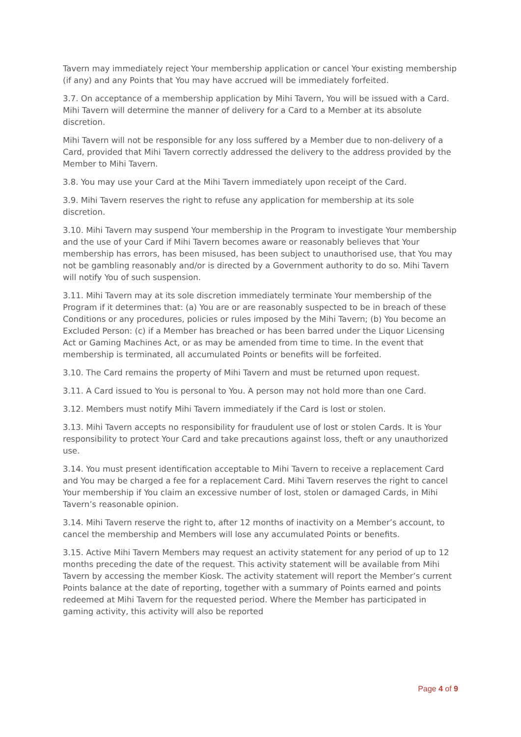Tavern may immediately reject Your membership application or cancel Your existing membership (if any) and any Points that You may have accrued will be immediately forfeited.
3.7. On acceptance of a membership application by Mihi Tavern, You will be issued with a Card. Mihi Tavern will determine the manner of delivery for a Card to a Member at its absolute discretion.
Mihi Tavern will not be responsible for any loss suffered by a Member due to non-delivery of a Card, provided that Mihi Tavern correctly addressed the delivery to the address provided by the Member to Mihi Tavern.
3.8. You may use your Card at the Mihi Tavern immediately upon receipt of the Card.
3.9. Mihi Tavern reserves the right to refuse any application for membership at its sole discretion.
3.10. Mihi Tavern may suspend Your membership in the Program to investigate Your membership and the use of your Card if Mihi Tavern becomes aware or reasonably believes that Your membership has errors, has been misused, has been subject to unauthorised use, that You may not be gambling reasonably and/or is directed by a Government authority to do so. Mihi Tavern will notify You of such suspension.
3.11. Mihi Tavern may at its sole discretion immediately terminate Your membership of the Program if it determines that: (a) You are or are reasonably suspected to be in breach of these Conditions or any procedures, policies or rules imposed by the Mihi Tavern; (b) You become an Excluded Person: (c) if a Member has breached or has been barred under the Liquor Licensing Act or Gaming Machines Act, or as may be amended from time to time. In the event that membership is terminated, all accumulated Points or benefits will be forfeited.
3.10. The Card remains the property of Mihi Tavern and must be returned upon request.
3.11. A Card issued to You is personal to You. A person may not hold more than one Card.
3.12. Members must notify Mihi Tavern immediately if the Card is lost or stolen.
3.13. Mihi Tavern accepts no responsibility for fraudulent use of lost or stolen Cards. It is Your responsibility to protect Your Card and take precautions against loss, theft or any unauthorized use.
3.14. You must present identification acceptable to Mihi Tavern to receive a replacement Card and You may be charged a fee for a replacement Card. Mihi Tavern reserves the right to cancel Your membership if You claim an excessive number of lost, stolen or damaged Cards, in Mihi Tavern’s reasonable opinion.
3.14. Mihi Tavern reserve the right to, after 12 months of inactivity on a Member’s account, to cancel the membership and Members will lose any accumulated Points or benefits.
3.15. Active Mihi Tavern Members may request an activity statement for any period of up to 12 months preceding the date of the request. This activity statement will be available from Mihi Tavern by accessing the member Kiosk. The activity statement will report the Member’s current Points balance at the date of reporting, together with a summary of Points earned and points redeemed at Mihi Tavern for the requested period. Where the Member has participated in gaming activity, this activity will also be reported
Page 4 of 9